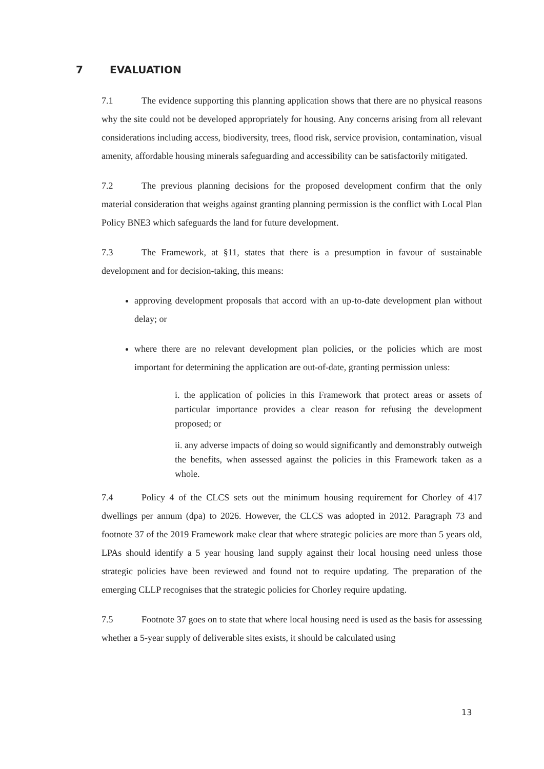7 EVALUATION
7.1 The evidence supporting this planning application shows that there are no physical reasons why the site could not be developed appropriately for housing. Any concerns arising from all relevant considerations including access, biodiversity, trees, flood risk, service provision, contamination, visual amenity, affordable housing minerals safeguarding and accessibility can be satisfactorily mitigated.
7.2 The previous planning decisions for the proposed development confirm that the only material consideration that weighs against granting planning permission is the conflict with Local Plan Policy BNE3 which safeguards the land for future development.
7.3 The Framework, at §11, states that there is a presumption in favour of sustainable development and for decision-taking, this means:
approving development proposals that accord with an up-to-date development plan without delay; or
where there are no relevant development plan policies, or the policies which are most important for determining the application are out-of-date, granting permission unless:
i. the application of policies in this Framework that protect areas or assets of particular importance provides a clear reason for refusing the development proposed; or
ii. any adverse impacts of doing so would significantly and demonstrably outweigh the benefits, when assessed against the policies in this Framework taken as a whole.
7.4 Policy 4 of the CLCS sets out the minimum housing requirement for Chorley of 417 dwellings per annum (dpa) to 2026. However, the CLCS was adopted in 2012. Paragraph 73 and footnote 37 of the 2019 Framework make clear that where strategic policies are more than 5 years old, LPAs should identify a 5 year housing land supply against their local housing need unless those strategic policies have been reviewed and found not to require updating. The preparation of the emerging CLLP recognises that the strategic policies for Chorley require updating.
7.5 Footnote 37 goes on to state that where local housing need is used as the basis for assessing whether a 5-year supply of deliverable sites exists, it should be calculated using
13